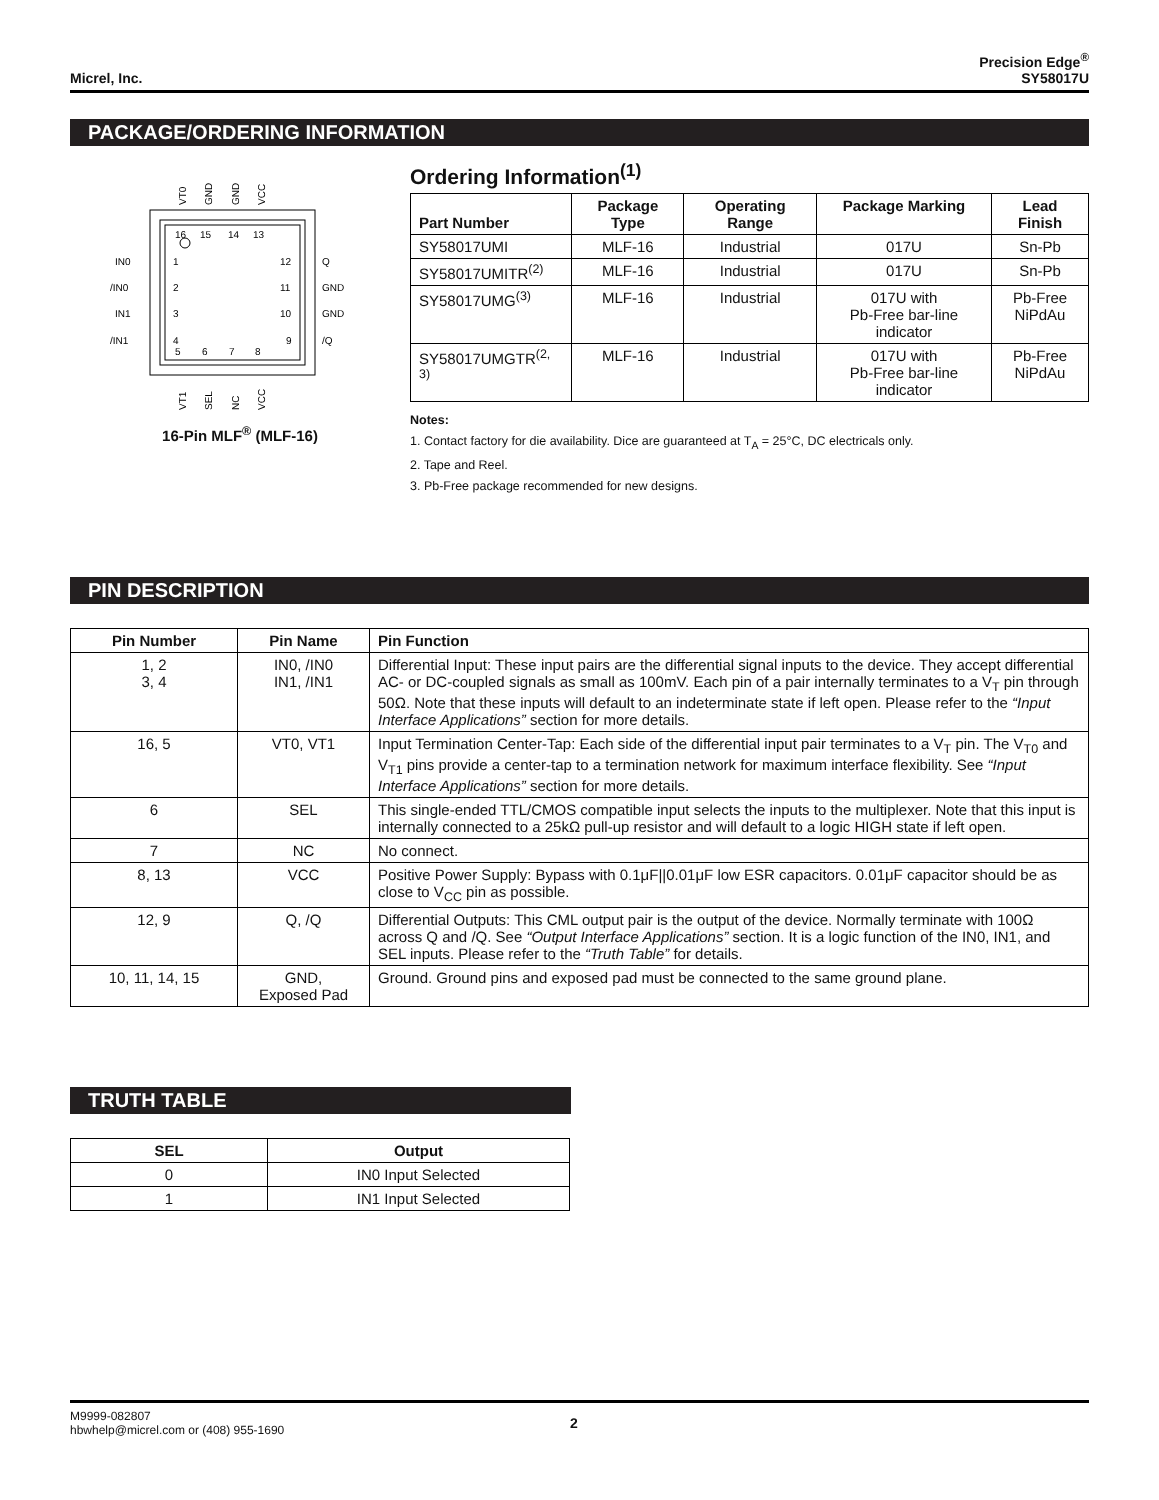Micrel, Inc.
Precision Edge<sup>®</sup>
SY58017U
PACKAGE/ORDERING INFORMATION
16
15
14
13
1
2
3
4
12
11
10
9
5
6
7
8
IN0
/IN0
IN1
/IN1
Q
GND
GND
/Q
VT0
GND
GND
VCC
VT1
SEL
NC
VCC
16-Pin MLF<sup>®</sup> (MLF-16)
Ordering Information<sup>(1)</sup>
| Part Number | Package Type | Operating Range | Package Marking | Lead Finish |
| --- | --- | --- | --- | --- |
| SY58017UMI | MLF-16 | Industrial | 017U | Sn-Pb |
| SY58017UMITR<sup>(2)</sup> | MLF-16 | Industrial | 017U | Sn-Pb |
| SY58017UMG<sup>(3)</sup> | MLF-16 | Industrial | 017U with Pb-Free bar-line indicator | Pb-Free NiPdAu |
| SY58017UMGTR<sup>(2, 3)</sup> | MLF-16 | Industrial | 017U with Pb-Free bar-line indicator | Pb-Free NiPdAu |
Notes:
1. Contact factory for die availability. Dice are guaranteed at T<sub>A</sub> = 25°C, DC electricals only.
2. Tape and Reel.
3. Pb-Free package recommended for new designs.
PIN DESCRIPTION
| Pin Number | Pin Name | Pin Function |
| --- | --- | --- |
| 1, 2 3, 4 | IN0, /IN0 IN1, /IN1 | Differential Input: These input pairs are the differential signal inputs to the device. They accept differential AC- or DC-coupled signals as small as 100mV. Each pin of a pair internally terminates to a V<sub>T</sub> pin through 50Ω. Note that these inputs will default to an indeterminate state if left open. Please refer to the “Input Interface Applications” section for more details. |
| 16, 5 | VT0, VT1 | Input Termination Center-Tap: Each side of the differential input pair terminates to a V<sub>T</sub> pin. The V<sub>T0</sub> and V<sub>T1</sub> pins provide a center-tap to a termination network for maximum interface flexibility. See “Input Interface Applications” section for more details. |
| 6 | SEL | This single-ended TTL/CMOS compatible input selects the inputs to the multiplexer. Note that this input is internally connected to a 25kΩ pull-up resistor and will default to a logic HIGH state if left open. |
| 7 | NC | No connect. |
| 8, 13 | VCC | Positive Power Supply: Bypass with 0.1μF//0.01μF low ESR capacitors. 0.01μF capacitor should be as close to V<sub>CC</sub> pin as possible. |
| 12, 9 | Q, /Q | Differential Outputs: This CML output pair is the output of the device. Normally terminate with 100Ω across Q and /Q. See “Output Interface Applications” section. It is a logic function of the IN0, IN1, and SEL inputs. Please refer to the “Truth Table” for details. |
| 10, 11, 14, 15 | GND, Exposed Pad | Ground. Ground pins and exposed pad must be connected to the same ground plane. |
TRUTH TABLE
| SEL | Output |
| --- | --- |
| 0 | IN0 Input Selected |
| 1 | IN1 Input Selected |
M9999-082807
hbwhelp@micrel.com or (408) 955-1690
2